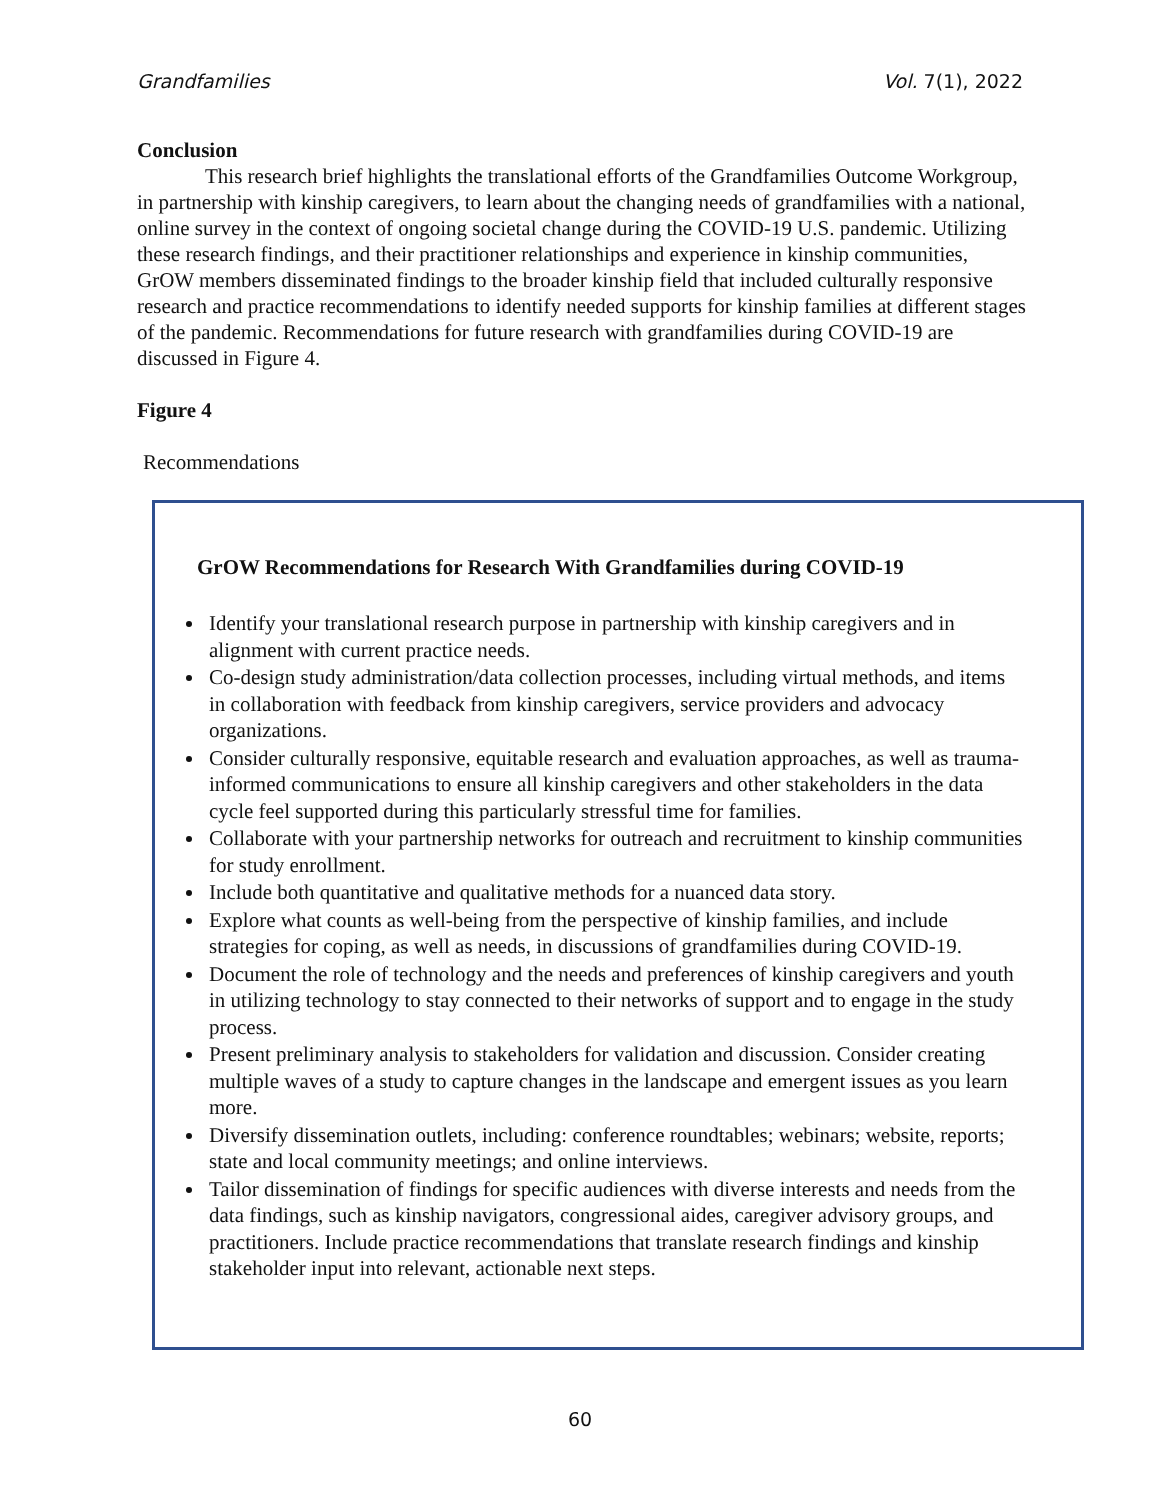Grandfamilies Vol. 7(1), 2022
Conclusion
This research brief highlights the translational efforts of the Grandfamilies Outcome Workgroup, in partnership with kinship caregivers, to learn about the changing needs of grandfamilies with a national, online survey in the context of ongoing societal change during the COVID-19 U.S. pandemic. Utilizing these research findings, and their practitioner relationships and experience in kinship communities, GrOW members disseminated findings to the broader kinship field that included culturally responsive research and practice recommendations to identify needed supports for kinship families at different stages of the pandemic. Recommendations for future research with grandfamilies during COVID-19 are discussed in Figure 4.
Figure 4
Recommendations
GrOW Recommendations for Research With Grandfamilies during COVID-19
Identify your translational research purpose in partnership with kinship caregivers and in alignment with current practice needs.
Co-design study administration/data collection processes, including virtual methods, and items in collaboration with feedback from kinship caregivers, service providers and advocacy organizations.
Consider culturally responsive, equitable research and evaluation approaches, as well as trauma-informed communications to ensure all kinship caregivers and other stakeholders in the data cycle feel supported during this particularly stressful time for families.
Collaborate with your partnership networks for outreach and recruitment to kinship communities for study enrollment.
Include both quantitative and qualitative methods for a nuanced data story.
Explore what counts as well-being from the perspective of kinship families, and include strategies for coping, as well as needs, in discussions of grandfamilies during COVID-19.
Document the role of technology and the needs and preferences of kinship caregivers and youth in utilizing technology to stay connected to their networks of support and to engage in the study process.
Present preliminary analysis to stakeholders for validation and discussion. Consider creating multiple waves of a study to capture changes in the landscape and emergent issues as you learn more.
Diversify dissemination outlets, including: conference roundtables; webinars; website, reports; state and local community meetings; and online interviews.
Tailor dissemination of findings for specific audiences with diverse interests and needs from the data findings, such as kinship navigators, congressional aides, caregiver advisory groups, and practitioners. Include practice recommendations that translate research findings and kinship stakeholder input into relevant, actionable next steps.
60